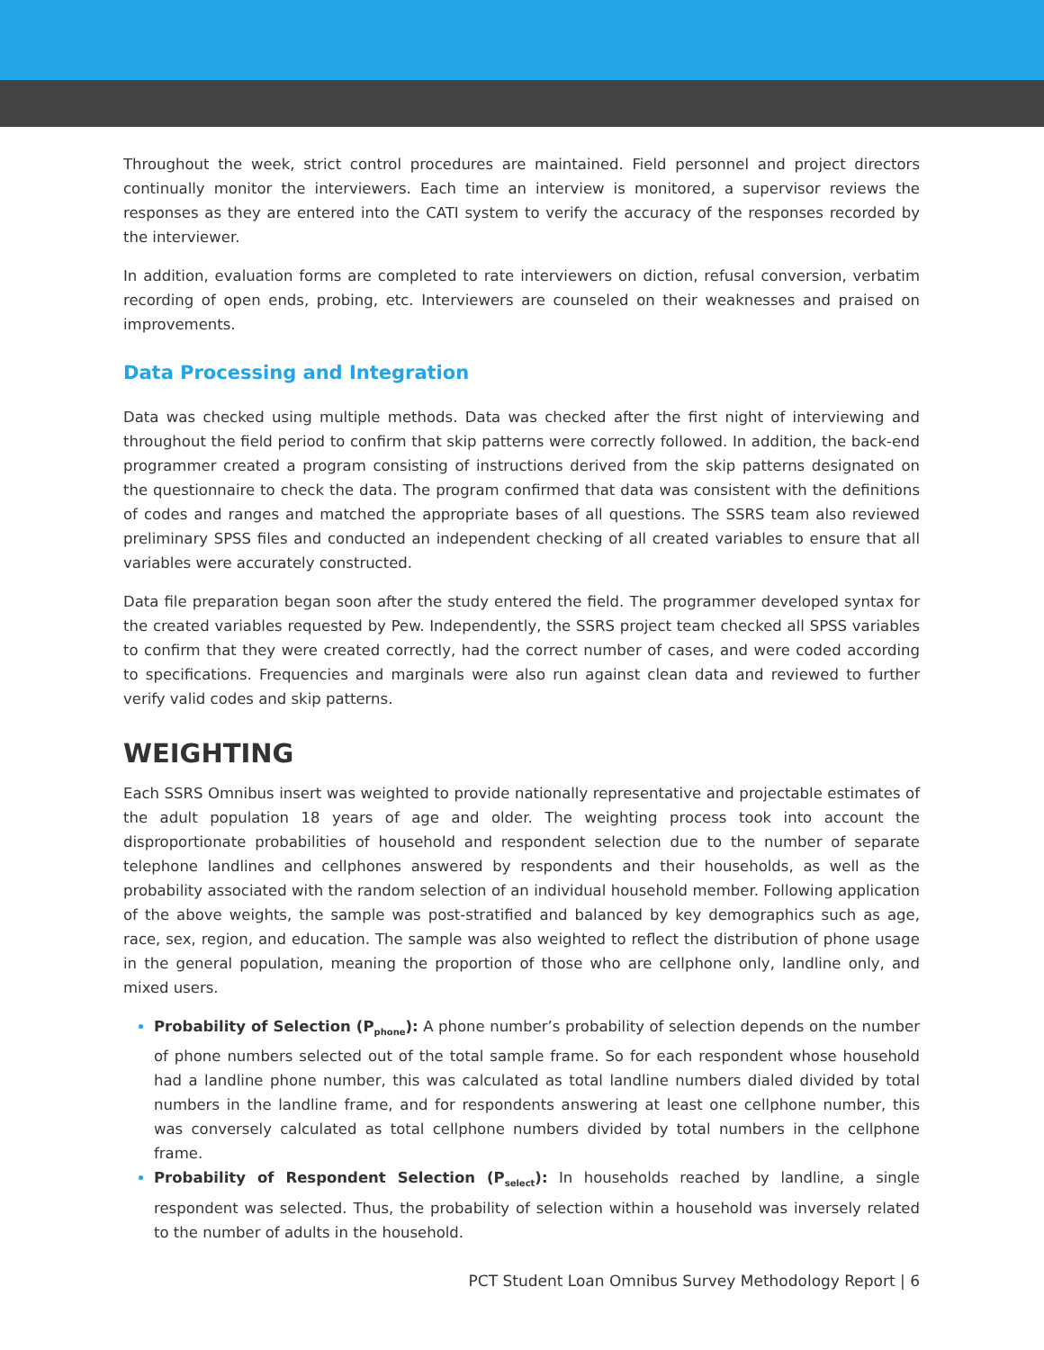Throughout the week, strict control procedures are maintained. Field personnel and project directors continually monitor the interviewers. Each time an interview is monitored, a supervisor reviews the responses as they are entered into the CATI system to verify the accuracy of the responses recorded by the interviewer.
In addition, evaluation forms are completed to rate interviewers on diction, refusal conversion, verbatim recording of open ends, probing, etc. Interviewers are counseled on their weaknesses and praised on improvements.
Data Processing and Integration
Data was checked using multiple methods. Data was checked after the first night of interviewing and throughout the field period to confirm that skip patterns were correctly followed. In addition, the back-end programmer created a program consisting of instructions derived from the skip patterns designated on the questionnaire to check the data. The program confirmed that data was consistent with the definitions of codes and ranges and matched the appropriate bases of all questions. The SSRS team also reviewed preliminary SPSS files and conducted an independent checking of all created variables to ensure that all variables were accurately constructed.
Data file preparation began soon after the study entered the field. The programmer developed syntax for the created variables requested by Pew. Independently, the SSRS project team checked all SPSS variables to confirm that they were created correctly, had the correct number of cases, and were coded according to specifications. Frequencies and marginals were also run against clean data and reviewed to further verify valid codes and skip patterns.
WEIGHTING
Each SSRS Omnibus insert was weighted to provide nationally representative and projectable estimates of the adult population 18 years of age and older. The weighting process took into account the disproportionate probabilities of household and respondent selection due to the number of separate telephone landlines and cellphones answered by respondents and their households, as well as the probability associated with the random selection of an individual household member. Following application of the above weights, the sample was post-stratified and balanced by key demographics such as age, race, sex, region, and education. The sample was also weighted to reflect the distribution of phone usage in the general population, meaning the proportion of those who are cellphone only, landline only, and mixed users.
Probability of Selection (P<sub>phone</sub>): A phone number’s probability of selection depends on the number of phone numbers selected out of the total sample frame. So for each respondent whose household had a landline phone number, this was calculated as total landline numbers dialed divided by total numbers in the landline frame, and for respondents answering at least one cellphone number, this was conversely calculated as total cellphone numbers divided by total numbers in the cellphone frame.
Probability of Respondent Selection (P<sub>select</sub>): In households reached by landline, a single respondent was selected. Thus, the probability of selection within a household was inversely related to the number of adults in the household.
PCT Student Loan Omnibus Survey Methodology Report | 6